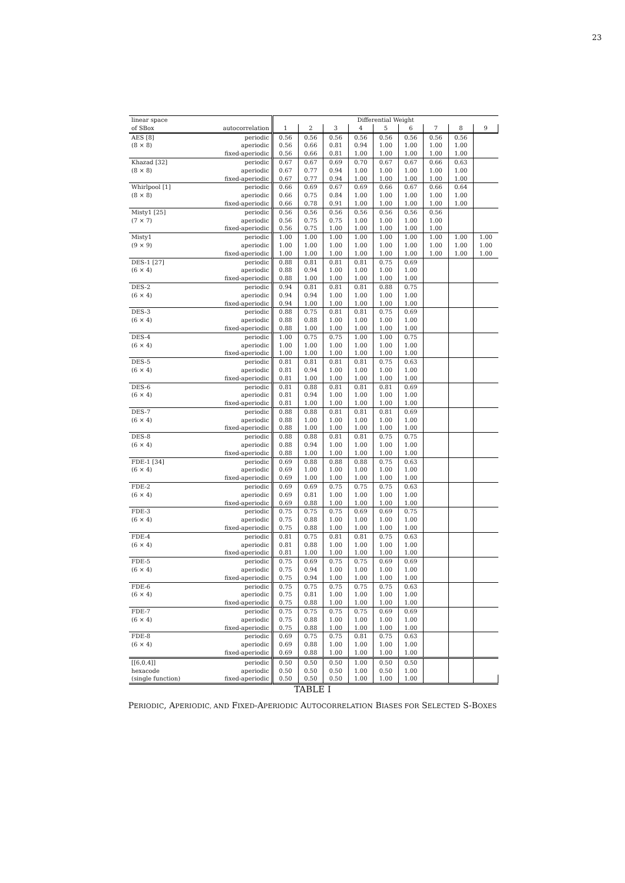23
| linear space | | Differential Weight | | | | | | | | |
| of SBox | autocorrelation | 1 | 2 | 3 | 4 | 5 | 6 | 7 | 8 | 9 |
| AES [8] | periodic | 0.56 | 0.56 | 0.56 | 0.56 | 0.56 | 0.56 | 0.56 | 0.56 | |
| (8 × 8) | aperiodic | 0.56 | 0.66 | 0.81 | 0.94 | 1.00 | 1.00 | 1.00 | 1.00 | |
| | fixed-aperiodic | 0.56 | 0.66 | 0.81 | 1.00 | 1.00 | 1.00 | 1.00 | 1.00 | |
| Khazad [32] | periodic | 0.67 | 0.67 | 0.69 | 0.70 | 0.67 | 0.67 | 0.66 | 0.63 | |
| (8 × 8) | aperiodic | 0.67 | 0.77 | 0.94 | 1.00 | 1.00 | 1.00 | 1.00 | 1.00 | |
| | fixed-aperiodic | 0.67 | 0.77 | 0.94 | 1.00 | 1.00 | 1.00 | 1.00 | 1.00 | |
| Whirlpool [1] | periodic | 0.66 | 0.69 | 0.67 | 0.69 | 0.66 | 0.67 | 0.66 | 0.64 | |
| (8 × 8) | aperiodic | 0.66 | 0.75 | 0.84 | 1.00 | 1.00 | 1.00 | 1.00 | 1.00 | |
| | fixed-aperiodic | 0.66 | 0.78 | 0.91 | 1.00 | 1.00 | 1.00 | 1.00 | 1.00 | |
| Misty1 [25] | periodic | 0.56 | 0.56 | 0.56 | 0.56 | 0.56 | 0.56 | 0.56 | | |
| (7 × 7) | aperiodic | 0.56 | 0.75 | 0.75 | 1.00 | 1.00 | 1.00 | 1.00 | | |
| | fixed-aperiodic | 0.56 | 0.75 | 1.00 | 1.00 | 1.00 | 1.00 | 1.00 | | |
| Misty1 | periodic | 1.00 | 1.00 | 1.00 | 1.00 | 1.00 | 1.00 | 1.00 | 1.00 | 1.00 |
| (9 × 9) | aperiodic | 1.00 | 1.00 | 1.00 | 1.00 | 1.00 | 1.00 | 1.00 | 1.00 | 1.00 |
| | fixed-aperiodic | 1.00 | 1.00 | 1.00 | 1.00 | 1.00 | 1.00 | 1.00 | 1.00 | 1.00 |
| DES-1 [27] | periodic | 0.88 | 0.81 | 0.81 | 0.81 | 0.75 | 0.69 | | | |
| (6 × 4) | aperiodic | 0.88 | 0.94 | 1.00 | 1.00 | 1.00 | 1.00 | | | |
| | fixed-aperiodic | 0.88 | 1.00 | 1.00 | 1.00 | 1.00 | 1.00 | | | |
| DES-2 | periodic | 0.94 | 0.81 | 0.81 | 0.81 | 0.88 | 0.75 | | | |
| (6 × 4) | aperiodic | 0.94 | 0.94 | 1.00 | 1.00 | 1.00 | 1.00 | | | |
| | fixed-aperiodic | 0.94 | 1.00 | 1.00 | 1.00 | 1.00 | 1.00 | | | |
| DES-3 | periodic | 0.88 | 0.75 | 0.81 | 0.81 | 0.75 | 0.69 | | | |
| (6 × 4) | aperiodic | 0.88 | 0.88 | 1.00 | 1.00 | 1.00 | 1.00 | | | |
| | fixed-aperiodic | 0.88 | 1.00 | 1.00 | 1.00 | 1.00 | 1.00 | | | |
| DES-4 | periodic | 1.00 | 0.75 | 0.75 | 1.00 | 1.00 | 0.75 | | | |
| (6 × 4) | aperiodic | 1.00 | 1.00 | 1.00 | 1.00 | 1.00 | 1.00 | | | |
| | fixed-aperiodic | 1.00 | 1.00 | 1.00 | 1.00 | 1.00 | 1.00 | | | |
| DES-5 | periodic | 0.81 | 0.81 | 0.81 | 0.81 | 0.75 | 0.63 | | | |
| (6 × 4) | aperiodic | 0.81 | 0.94 | 1.00 | 1.00 | 1.00 | 1.00 | | | |
| | fixed-aperiodic | 0.81 | 1.00 | 1.00 | 1.00 | 1.00 | 1.00 | | | |
| DES-6 | periodic | 0.81 | 0.88 | 0.81 | 0.81 | 0.81 | 0.69 | | | |
| (6 × 4) | aperiodic | 0.81 | 0.94 | 1.00 | 1.00 | 1.00 | 1.00 | | | |
| | fixed-aperiodic | 0.81 | 1.00 | 1.00 | 1.00 | 1.00 | 1.00 | | | |
| DES-7 | periodic | 0.88 | 0.88 | 0.81 | 0.81 | 0.81 | 0.69 | | | |
| (6 × 4) | aperiodic | 0.88 | 1.00 | 1.00 | 1.00 | 1.00 | 1.00 | | | |
| | fixed-aperiodic | 0.88 | 1.00 | 1.00 | 1.00 | 1.00 | 1.00 | | | |
| DES-8 | periodic | 0.88 | 0.88 | 0.81 | 0.81 | 0.75 | 0.75 | | | |
| (6 × 4) | aperiodic | 0.88 | 0.94 | 1.00 | 1.00 | 1.00 | 1.00 | | | |
| | fixed-aperiodic | 0.88 | 1.00 | 1.00 | 1.00 | 1.00 | 1.00 | | | |
| FDE-1 [34] | periodic | 0.69 | 0.88 | 0.88 | 0.88 | 0.75 | 0.63 | | | |
| (6 × 4) | aperiodic | 0.69 | 1.00 | 1.00 | 1.00 | 1.00 | 1.00 | | | |
| | fixed-aperiodic | 0.69 | 1.00 | 1.00 | 1.00 | 1.00 | 1.00 | | | |
| FDE-2 | periodic | 0.69 | 0.69 | 0.75 | 0.75 | 0.75 | 0.63 | | | |
| (6 × 4) | aperiodic | 0.69 | 0.81 | 1.00 | 1.00 | 1.00 | 1.00 | | | |
| | fixed-aperiodic | 0.69 | 0.88 | 1.00 | 1.00 | 1.00 | 1.00 | | | |
| FDE-3 | periodic | 0.75 | 0.75 | 0.75 | 0.69 | 0.69 | 0.75 | | | |
| (6 × 4) | aperiodic | 0.75 | 0.88 | 1.00 | 1.00 | 1.00 | 1.00 | | | |
| | fixed-aperiodic | 0.75 | 0.88 | 1.00 | 1.00 | 1.00 | 1.00 | | | |
| FDE-4 | periodic | 0.81 | 0.75 | 0.81 | 0.81 | 0.75 | 0.63 | | | |
| (6 × 4) | aperiodic | 0.81 | 0.88 | 1.00 | 1.00 | 1.00 | 1.00 | | | |
| | fixed-aperiodic | 0.81 | 1.00 | 1.00 | 1.00 | 1.00 | 1.00 | | | |
| FDE-5 | periodic | 0.75 | 0.69 | 0.75 | 0.75 | 0.69 | 0.69 | | | |
| (6 × 4) | aperiodic | 0.75 | 0.94 | 1.00 | 1.00 | 1.00 | 1.00 | | | |
| | fixed-aperiodic | 0.75 | 0.94 | 1.00 | 1.00 | 1.00 | 1.00 | | | |
| FDE-6 | periodic | 0.75 | 0.75 | 0.75 | 0.75 | 0.75 | 0.63 | | | |
| (6 × 4) | aperiodic | 0.75 | 0.81 | 1.00 | 1.00 | 1.00 | 1.00 | | | |
| | fixed-aperiodic | 0.75 | 0.88 | 1.00 | 1.00 | 1.00 | 1.00 | | | |
| FDE-7 | periodic | 0.75 | 0.75 | 0.75 | 0.75 | 0.69 | 0.69 | | | |
| (6 × 4) | aperiodic | 0.75 | 0.88 | 1.00 | 1.00 | 1.00 | 1.00 | | | |
| | fixed-aperiodic | 0.75 | 0.88 | 1.00 | 1.00 | 1.00 | 1.00 | | | |
| FDE-8 | periodic | 0.69 | 0.75 | 0.75 | 0.81 | 0.75 | 0.63 | | | |
| (6 × 4) | aperiodic | 0.69 | 0.88 | 1.00 | 1.00 | 1.00 | 1.00 | | | |
| | fixed-aperiodic | 0.69 | 0.88 | 1.00 | 1.00 | 1.00 | 1.00 | | | |
| [[6,0,4]] | periodic | 0.50 | 0.50 | 0.50 | 1.00 | 0.50 | 0.50 | | | |
| hexacode | aperiodic | 0.50 | 0.50 | 0.50 | 1.00 | 0.50 | 1.00 | | | |
| (single function) | fixed-aperiodic | 0.50 | 0.50 | 0.50 | 1.00 | 1.00 | 1.00 | | | |
TABLE I
PERIODIC, APERIODIC, AND FIXED-APERIODIC AUTOCORRELATION BIASES FOR SELECTED S-BOXES